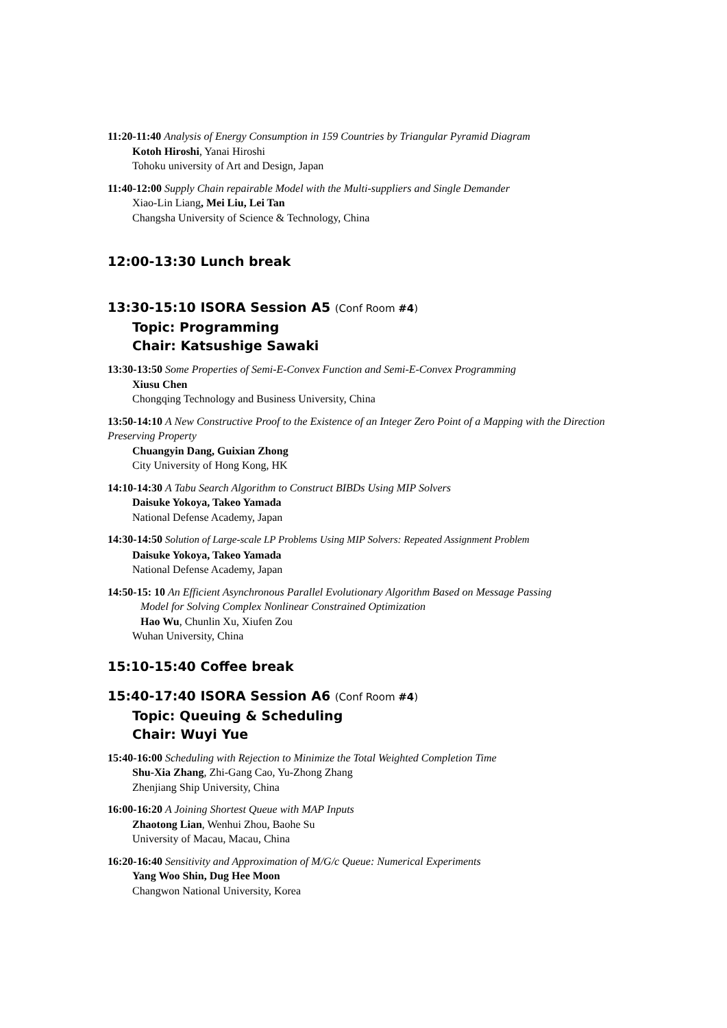11:20-11:40 Analysis of Energy Consumption in 159 Countries by Triangular Pyramid Diagram
Kotoh Hiroshi, Yanai Hiroshi
Tohoku university of Art and Design, Japan
11:40-12:00 Supply Chain repairable Model with the Multi-suppliers and Single Demander
Xiao-Lin Liang, Mei Liu, Lei Tan
Changsha University of Science & Technology, China
12:00-13:30 Lunch break
13:30-15:10 ISORA Session A5 (Conf Room #4)
Topic: Programming
Chair: Katsushige Sawaki
13:30-13:50 Some Properties of Semi-E-Convex Function and Semi-E-Convex Programming
Xiusu Chen
Chongqing Technology and Business University, China
13:50-14:10 A New Constructive Proof to the Existence of an Integer Zero Point of a Mapping with the Direction Preserving Property
Chuangyin Dang, Guixian Zhong
City University of Hong Kong, HK
14:10-14:30 A Tabu Search Algorithm to Construct BIBDs Using MIP Solvers
Daisuke Yokoya, Takeo Yamada
National Defense Academy, Japan
14:30-14:50 Solution of Large-scale LP Problems Using MIP Solvers: Repeated Assignment Problem
Daisuke Yokoya, Takeo Yamada
National Defense Academy, Japan
14:50-15: 10 An Efficient Asynchronous Parallel Evolutionary Algorithm Based on Message Passing
Model for Solving Complex Nonlinear Constrained Optimization
Hao Wu, Chunlin Xu, Xiufen Zou
Wuhan University, China
15:10-15:40 Coffee break
15:40-17:40 ISORA Session A6 (Conf Room #4)
Topic: Queuing & Scheduling
Chair: Wuyi Yue
15:40-16:00 Scheduling with Rejection to Minimize the Total Weighted Completion Time
Shu-Xia Zhang, Zhi-Gang Cao, Yu-Zhong Zhang
Zhenjiang Ship University, China
16:00-16:20 A Joining Shortest Queue with MAP Inputs
Zhaotong Lian, Wenhui Zhou, Baohe Su
University of Macau, Macau, China
16:20-16:40 Sensitivity and Approximation of M/G/c Queue: Numerical Experiments
Yang Woo Shin, Dug Hee Moon
Changwon National University, Korea